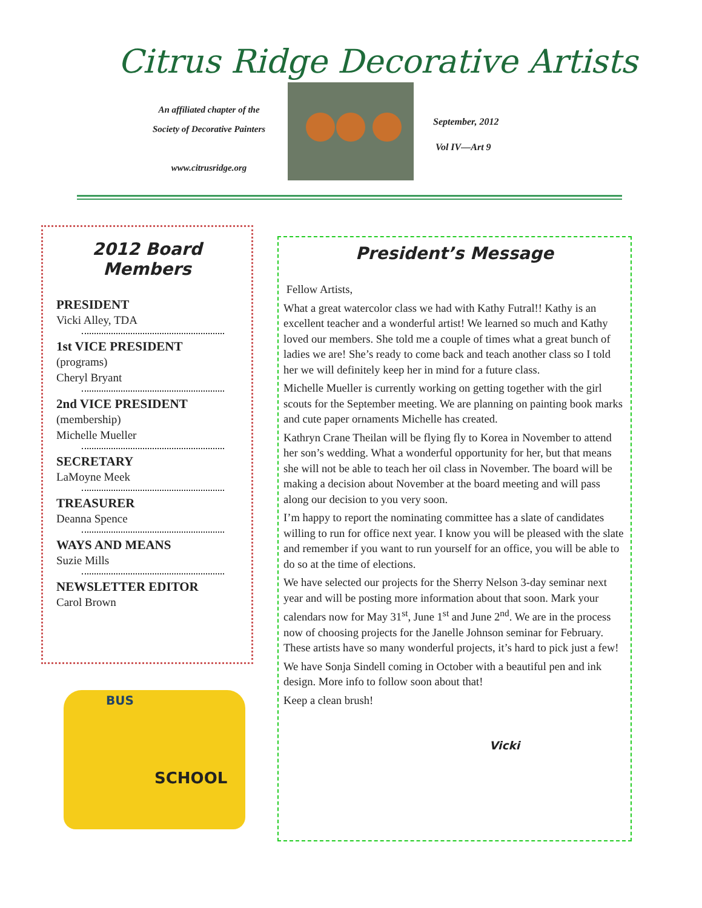Citrus Ridge Decorative Artists
An affiliated chapter of the
Society of Decorative Painters
www.citrusridge.org
September, 2012
Vol IV—Art 9
2012 Board Members
PRESIDENT
Vicki Alley, TDA
1st VICE PRESIDENT
(programs)
Cheryl Bryant
2nd VICE PRESIDENT
(membership)
Michelle Mueller
SECRETARY
LaMoyne Meek
TREASURER
Deanna Spence
WAYS AND MEANS
Suzie Mills
NEWSLETTER EDITOR
Carol Brown
BUS
SCHOOL
President’s Message
Fellow Artists,
What a great watercolor class we had with Kathy Futral!! Kathy is an excellent teacher and a wonderful artist! We learned so much and Kathy loved our members. She told me a couple of times what a great bunch of ladies we are! She’s ready to come back and teach another class so I told her we will definitely keep her in mind for a future class.
Michelle Mueller is currently working on getting together with the girl scouts for the September meeting. We are planning on painting book marks and cute paper ornaments Michelle has created.
Kathryn Crane Theilan will be flying fly to Korea in November to attend her son’s wedding. What a wonderful opportunity for her, but that means she will not be able to teach her oil class in November. The board will be making a decision about November at the board meeting and will pass along our decision to you very soon.
I’m happy to report the nominating committee has a slate of candidates willing to run for office next year. I know you will be pleased with the slate and remember if you want to run yourself for an office, you will be able to do so at the time of elections.
We have selected our projects for the Sherry Nelson 3-day seminar next year and will be posting more information about that soon. Mark your calendars now for May 31<sup>st</sup>, June 1<sup>st</sup> and June 2<sup>nd</sup>. We are in the process now of choosing projects for the Janelle Johnson seminar for February. These artists have so many wonderful projects, it’s hard to pick just a few!
We have Sonja Sindell coming in October with a beautiful pen and ink design. More info to follow soon about that!
Keep a clean brush!
Vicki